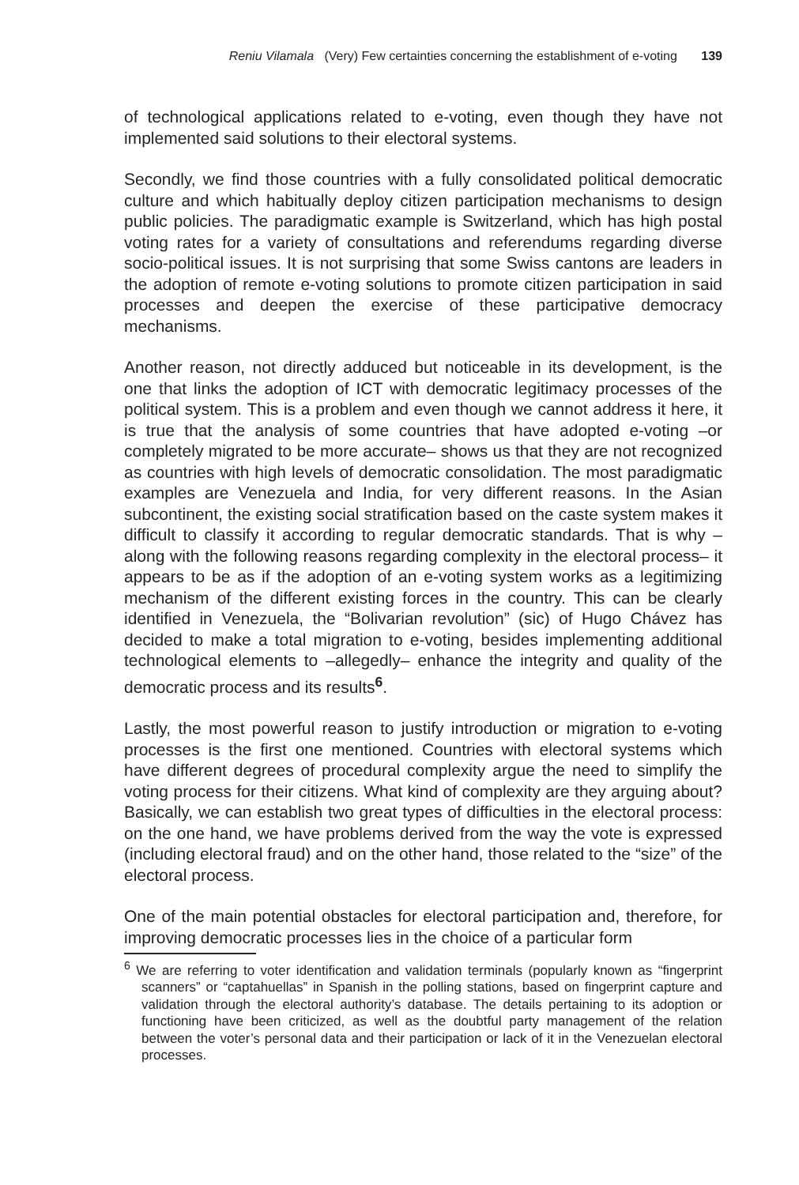Reniu Vilamala (Very) Few certainties concerning the establishment of e-voting 139
of technological applications related to e-voting, even though they have not implemented said solutions to their electoral systems.
Secondly, we find those countries with a fully consolidated political democratic culture and which habitually deploy citizen participation mechanisms to design public policies. The paradigmatic example is Switzerland, which has high postal voting rates for a variety of consultations and referendums regarding diverse socio-political issues. It is not surprising that some Swiss cantons are leaders in the adoption of remote e-voting solutions to promote citizen participation in said processes and deepen the exercise of these participative democracy mechanisms.
Another reason, not directly adduced but noticeable in its development, is the one that links the adoption of ICT with democratic legitimacy processes of the political system. This is a problem and even though we cannot address it here, it is true that the analysis of some countries that have adopted e-voting –or completely migrated to be more accurate– shows us that they are not recognized as countries with high levels of democratic consolidation. The most paradigmatic examples are Venezuela and India, for very different reasons. In the Asian subcontinent, the existing social stratification based on the caste system makes it difficult to classify it according to regular democratic standards. That is why –along with the following reasons regarding complexity in the electoral process– it appears to be as if the adoption of an e-voting system works as a legitimizing mechanism of the different existing forces in the country. This can be clearly identified in Venezuela, the “Bolivarian revolution” (sic) of Hugo Chávez has decided to make a total migration to e-voting, besides implementing additional technological elements to –allegedly– enhance the integrity and quality of the democratic process and its results<sup>6</sup>.
Lastly, the most powerful reason to justify introduction or migration to e-voting processes is the first one mentioned. Countries with electoral systems which have different degrees of procedural complexity argue the need to simplify the voting process for their citizens. What kind of complexity are they arguing about? Basically, we can establish two great types of difficulties in the electoral process: on the one hand, we have problems derived from the way the vote is expressed (including electoral fraud) and on the other hand, those related to the “size” of the electoral process.
One of the main potential obstacles for electoral participation and, therefore, for improving democratic processes lies in the choice of a particular form
<sup>6</sup> We are referring to voter identification and validation terminals (popularly known as “fingerprint scanners” or “captahuellas” in Spanish in the polling stations, based on fingerprint capture and validation through the electoral authority’s database. The details pertaining to its adoption or functioning have been criticized, as well as the doubtful party management of the relation between the voter’s personal data and their participation or lack of it in the Venezuelan electoral processes.